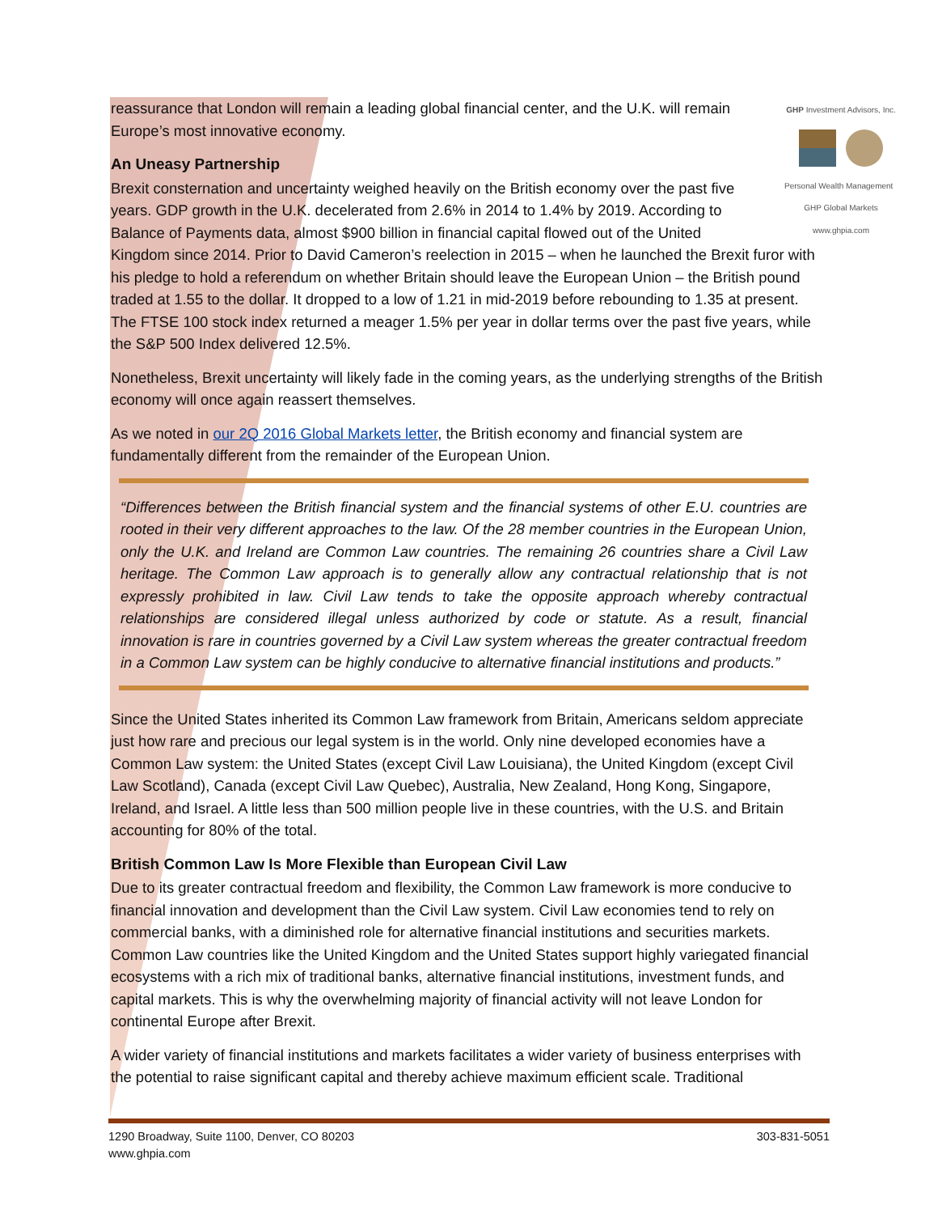GHP Investment Advisors, Inc.
Personal Wealth Management GHP Global Markets
www.ghpia.com
reassurance that London will remain a leading global financial center, and the U.K. will remain Europe’s most innovative economy.
An Uneasy Partnership
Brexit consternation and uncertainty weighed heavily on the British economy over the past five years. GDP growth in the U.K. decelerated from 2.6% in 2014 to 1.4% by 2019. According to Balance of Payments data, almost $900 billion in financial capital flowed out of the United Kingdom since 2014. Prior to David Cameron’s reelection in 2015 – when he launched the Brexit furor with his pledge to hold a referendum on whether Britain should leave the European Union – the British pound traded at 1.55 to the dollar. It dropped to a low of 1.21 in mid-2019 before rebounding to 1.35 at present. The FTSE 100 stock index returned a meager 1.5% per year in dollar terms over the past five years, while the S&P 500 Index delivered 12.5%.
Nonetheless, Brexit uncertainty will likely fade in the coming years, as the underlying strengths of the British economy will once again reassert themselves.
As we noted in our 2Q 2016 Global Markets letter, the British economy and financial system are fundamentally different from the remainder of the European Union.
“Differences between the British financial system and the financial systems of other E.U. countries are rooted in their very different approaches to the law. Of the 28 member countries in the European Union, only the U.K. and Ireland are Common Law countries. The remaining 26 countries share a Civil Law heritage. The Common Law approach is to generally allow any contractual relationship that is not expressly prohibited in law. Civil Law tends to take the opposite approach whereby contractual relationships are considered illegal unless authorized by code or statute. As a result, financial innovation is rare in countries governed by a Civil Law system whereas the greater contractual freedom in a Common Law system can be highly conducive to alternative financial institutions and products.”
Since the United States inherited its Common Law framework from Britain, Americans seldom appreciate just how rare and precious our legal system is in the world. Only nine developed economies have a Common Law system: the United States (except Civil Law Louisiana), the United Kingdom (except Civil Law Scotland), Canada (except Civil Law Quebec), Australia, New Zealand, Hong Kong, Singapore, Ireland, and Israel. A little less than 500 million people live in these countries, with the U.S. and Britain accounting for 80% of the total.
British Common Law Is More Flexible than European Civil Law
Due to its greater contractual freedom and flexibility, the Common Law framework is more conducive to financial innovation and development than the Civil Law system. Civil Law economies tend to rely on commercial banks, with a diminished role for alternative financial institutions and securities markets. Common Law countries like the United Kingdom and the United States support highly variegated financial ecosystems with a rich mix of traditional banks, alternative financial institutions, investment funds, and capital markets. This is why the overwhelming majority of financial activity will not leave London for continental Europe after Brexit.
A wider variety of financial institutions and markets facilitates a wider variety of business enterprises with the potential to raise significant capital and thereby achieve maximum efficient scale. Traditional
1290 Broadway, Suite 1100, Denver, CO 80203
www.ghpia.com
303-831-5051